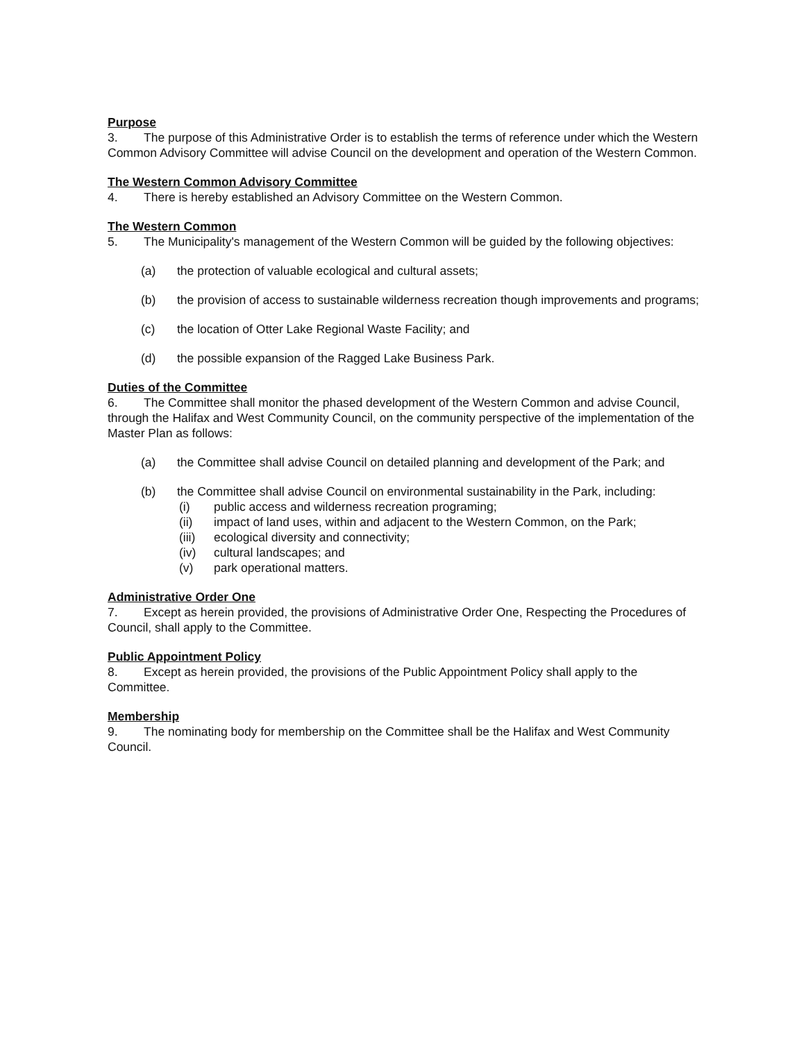Purpose
3. The purpose of this Administrative Order is to establish the terms of reference under which the Western Common Advisory Committee will advise Council on the development and operation of the Western Common.
The Western Common Advisory Committee
4. There is hereby established an Advisory Committee on the Western Common.
The Western Common
5. The Municipality's management of the Western Common will be guided by the following objectives:
(a) the protection of valuable ecological and cultural assets;
(b) the provision of access to sustainable wilderness recreation though improvements and programs;
(c) the location of Otter Lake Regional Waste Facility; and
(d) the possible expansion of the Ragged Lake Business Park.
Duties of the Committee
6. The Committee shall monitor the phased development of the Western Common and advise Council, through the Halifax and West Community Council, on the community perspective of the implementation of the Master Plan as follows:
(a) the Committee shall advise Council on detailed planning and development of the Park; and
(b) the Committee shall advise Council on environmental sustainability in the Park, including:
(i) public access and wilderness recreation programing;
(ii) impact of land uses, within and adjacent to the Western Common, on the Park;
(iii) ecological diversity and connectivity;
(iv) cultural landscapes; and
(v) park operational matters.
Administrative Order One
7. Except as herein provided, the provisions of Administrative Order One, Respecting the Procedures of Council, shall apply to the Committee.
Public Appointment Policy
8. Except as herein provided, the provisions of the Public Appointment Policy shall apply to the Committee.
Membership
9. The nominating body for membership on the Committee shall be the Halifax and West Community Council.